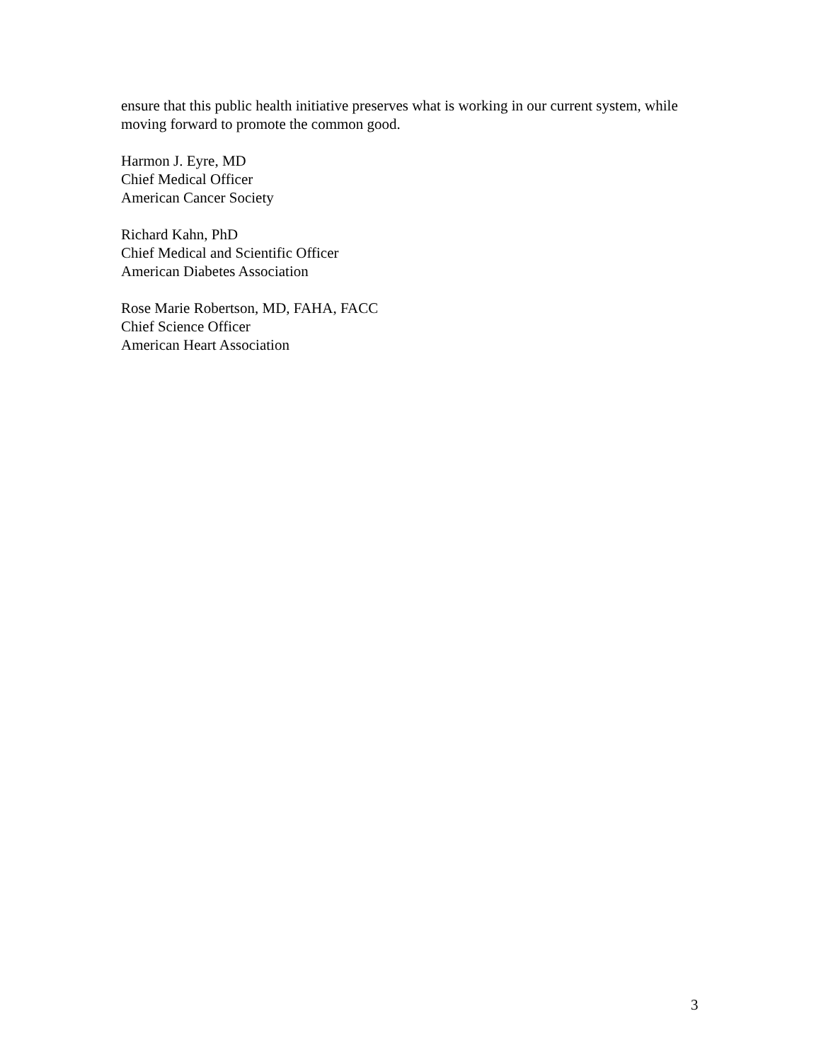ensure that this public health initiative preserves what is working in our current system, while moving forward to promote the common good.
Harmon J. Eyre, MD
Chief Medical Officer
American Cancer Society
Richard Kahn, PhD
Chief Medical and Scientific Officer
American Diabetes Association
Rose Marie Robertson, MD, FAHA, FACC
Chief Science Officer
American Heart Association
3